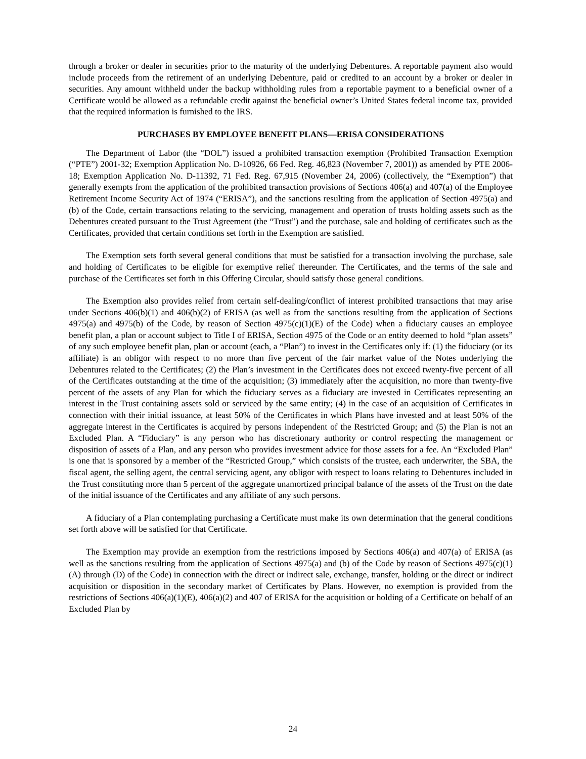through a broker or dealer in securities prior to the maturity of the underlying Debentures. A reportable payment also would include proceeds from the retirement of an underlying Debenture, paid or credited to an account by a broker or dealer in securities. Any amount withheld under the backup withholding rules from a reportable payment to a beneficial owner of a Certificate would be allowed as a refundable credit against the beneficial owner’s United States federal income tax, provided that the required information is furnished to the IRS.
PURCHASES BY EMPLOYEE BENEFIT PLANS—ERISA CONSIDERATIONS
The Department of Labor (the “DOL”) issued a prohibited transaction exemption (Prohibited Transaction Exemption (“PTE”) 2001-32; Exemption Application No. D-10926, 66 Fed. Reg. 46,823 (November 7, 2001)) as amended by PTE 2006-18; Exemption Application No. D-11392, 71 Fed. Reg. 67,915 (November 24, 2006) (collectively, the “Exemption”) that generally exempts from the application of the prohibited transaction provisions of Sections 406(a) and 407(a) of the Employee Retirement Income Security Act of 1974 (“ERISA”), and the sanctions resulting from the application of Section 4975(a) and (b) of the Code, certain transactions relating to the servicing, management and operation of trusts holding assets such as the Debentures created pursuant to the Trust Agreement (the “Trust”) and the purchase, sale and holding of certificates such as the Certificates, provided that certain conditions set forth in the Exemption are satisfied.
The Exemption sets forth several general conditions that must be satisfied for a transaction involving the purchase, sale and holding of Certificates to be eligible for exemptive relief thereunder. The Certificates, and the terms of the sale and purchase of the Certificates set forth in this Offering Circular, should satisfy those general conditions.
The Exemption also provides relief from certain self-dealing/conflict of interest prohibited transactions that may arise under Sections 406(b)(1) and 406(b)(2) of ERISA (as well as from the sanctions resulting from the application of Sections 4975(a) and 4975(b) of the Code, by reason of Section 4975(c)(1)(E) of the Code) when a fiduciary causes an employee benefit plan, a plan or account subject to Title I of ERISA, Section 4975 of the Code or an entity deemed to hold “plan assets” of any such employee benefit plan, plan or account (each, a “Plan”) to invest in the Certificates only if: (1) the fiduciary (or its affiliate) is an obligor with respect to no more than five percent of the fair market value of the Notes underlying the Debentures related to the Certificates; (2) the Plan’s investment in the Certificates does not exceed twenty-five percent of all of the Certificates outstanding at the time of the acquisition; (3) immediately after the acquisition, no more than twenty-five percent of the assets of any Plan for which the fiduciary serves as a fiduciary are invested in Certificates representing an interest in the Trust containing assets sold or serviced by the same entity; (4) in the case of an acquisition of Certificates in connection with their initial issuance, at least 50% of the Certificates in which Plans have invested and at least 50% of the aggregate interest in the Certificates is acquired by persons independent of the Restricted Group; and (5) the Plan is not an Excluded Plan. A “Fiduciary” is any person who has discretionary authority or control respecting the management or disposition of assets of a Plan, and any person who provides investment advice for those assets for a fee. An “Excluded Plan” is one that is sponsored by a member of the “Restricted Group,” which consists of the trustee, each underwriter, the SBA, the fiscal agent, the selling agent, the central servicing agent, any obligor with respect to loans relating to Debentures included in the Trust constituting more than 5 percent of the aggregate unamortized principal balance of the assets of the Trust on the date of the initial issuance of the Certificates and any affiliate of any such persons.
A fiduciary of a Plan contemplating purchasing a Certificate must make its own determination that the general conditions set forth above will be satisfied for that Certificate.
The Exemption may provide an exemption from the restrictions imposed by Sections 406(a) and 407(a) of ERISA (as well as the sanctions resulting from the application of Sections 4975(a) and (b) of the Code by reason of Sections 4975(c)(1)(A) through (D) of the Code) in connection with the direct or indirect sale, exchange, transfer, holding or the direct or indirect acquisition or disposition in the secondary market of Certificates by Plans. However, no exemption is provided from the restrictions of Sections 406(a)(1)(E), 406(a)(2) and 407 of ERISA for the acquisition or holding of a Certificate on behalf of an Excluded Plan by
24